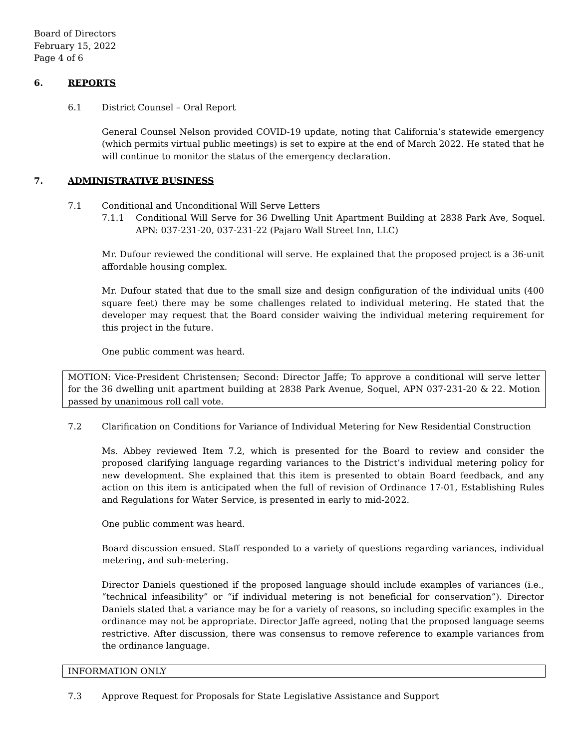Board of Directors
February 15, 2022
Page 4 of 6
6. REPORTS
6.1 District Counsel – Oral Report
General Counsel Nelson provided COVID-19 update, noting that California’s statewide emergency (which permits virtual public meetings) is set to expire at the end of March 2022. He stated that he will continue to monitor the status of the emergency declaration.
7. ADMINISTRATIVE BUSINESS
7.1 Conditional and Unconditional Will Serve Letters
7.1.1 Conditional Will Serve for 36 Dwelling Unit Apartment Building at 2838 Park Ave, Soquel. APN: 037-231-20, 037-231-22 (Pajaro Wall Street Inn, LLC)
Mr. Dufour reviewed the conditional will serve. He explained that the proposed project is a 36-unit affordable housing complex.
Mr. Dufour stated that due to the small size and design configuration of the individual units (400 square feet) there may be some challenges related to individual metering. He stated that the developer may request that the Board consider waiving the individual metering requirement for this project in the future.
One public comment was heard.
MOTION: Vice-President Christensen; Second: Director Jaffe; To approve a conditional will serve letter for the 36 dwelling unit apartment building at 2838 Park Avenue, Soquel, APN 037-231-20 & 22. Motion passed by unanimous roll call vote.
7.2 Clarification on Conditions for Variance of Individual Metering for New Residential Construction
Ms. Abbey reviewed Item 7.2, which is presented for the Board to review and consider the proposed clarifying language regarding variances to the District’s individual metering policy for new development. She explained that this item is presented to obtain Board feedback, and any action on this item is anticipated when the full of revision of Ordinance 17-01, Establishing Rules and Regulations for Water Service, is presented in early to mid-2022.
One public comment was heard.
Board discussion ensued. Staff responded to a variety of questions regarding variances, individual metering, and sub-metering.
Director Daniels questioned if the proposed language should include examples of variances (i.e., “technical infeasibility” or “if individual metering is not beneficial for conservation”). Director Daniels stated that a variance may be for a variety of reasons, so including specific examples in the ordinance may not be appropriate. Director Jaffe agreed, noting that the proposed language seems restrictive. After discussion, there was consensus to remove reference to example variances from the ordinance language.
INFORMATION ONLY
7.3 Approve Request for Proposals for State Legislative Assistance and Support